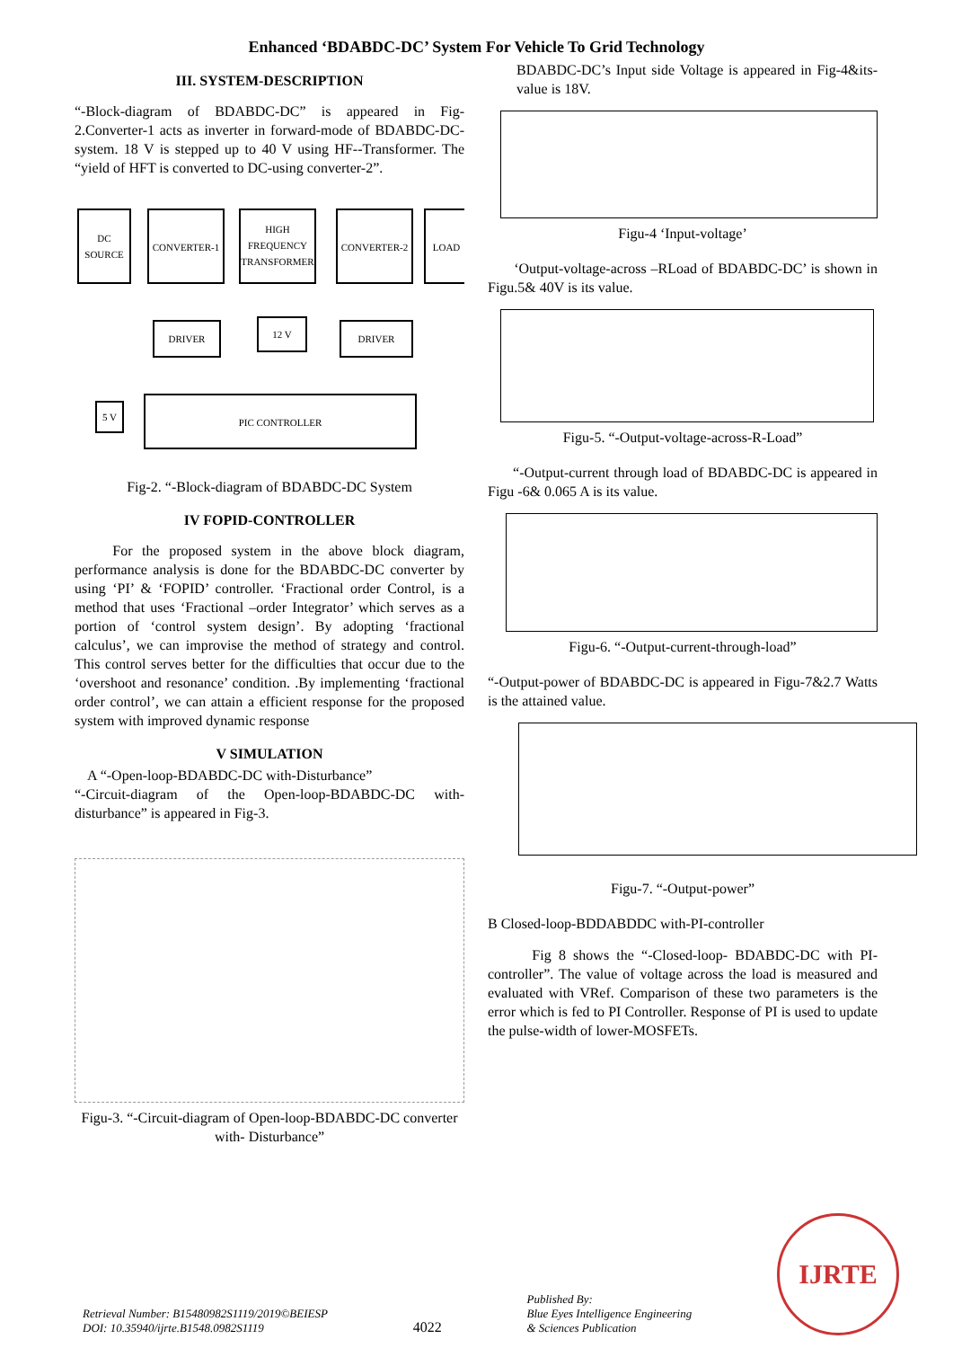Enhanced ‘BDABDC-DC’ System For Vehicle To Grid Technology
III. SYSTEM-DESCRIPTION
“-Block-diagram of BDABDC-DC” is appeared in Fig-2.Converter-1 acts as inverter in forward-mode of BDABDC-DC-system. 18 V is stepped up to 40 V using HF--Transformer. The “yield of HFT is converted to DC-using converter-2”.
DC
SOURCE
CONVERTER-1
HIGH
FREQUENCY
TRANSFORMER
CONVERTER-2
LOAD
DRIVER
12 V
DRIVER
5 V
PIC CONTROLLER
Fig-2. “-Block-diagram of BDABDC-DC System
IV FOPID-CONTROLLER
For the proposed system in the above block diagram, performance analysis is done for the BDABDC-DC converter by using ‘PI’ & ‘FOPID’ controller. ‘Fractional order Control, is a method that uses ‘Fractional –order Integrator’ which serves as a portion of ‘control system design’. By adopting ‘fractional calculus’, we can improvise the method of strategy and control. This control serves better for the difficulties that occur due to the ‘overshoot and resonance’ condition. .By implementing ‘fractional order control’, we can attain a efficient response for the proposed system with improved dynamic response
V SIMULATION
A “-Open-loop-BDABDC-DC with-Disturbance”
“-Circuit-diagram of the Open-loop-BDABDC-DC with-disturbance” is appeared in Fig-3.
Figu-3. “-Circuit-diagram of Open-loop-BDABDC-DC converter with- Disturbance”
BDABDC-DC’s Input side Voltage is appeared in Fig-4&its- value is 18V.
Figu-4 ‘Input-voltage’
‘Output-voltage-across –RLoad of BDABDC-DC’ is shown in Figu.5& 40V is its value.
Figu-5. “-Output-voltage-across-R-Load”
“-Output-current through load of BDABDC-DC is appeared in Figu -6& 0.065 A is its value.
Figu-6. “-Output-current-through-load”
“-Output-power of BDABDC-DC is appeared in Figu-7&2.7 Watts is the attained value.
Figu-7. “-Output-power”
B Closed-loop-BDDABDDC with-PI-controller
Fig 8 shows the “-Closed-loop- BDABDC-DC with PI-controller”. The value of voltage across the load is measured and evaluated with VRef. Comparison of these two parameters is the error which is fed to PI Controller. Response of PI is used to update the pulse-width of lower-MOSFETs.
Retrieval Number: B15480982S1119/2019©BEIESP
DOI: 10.35940/ijrte.B1548.0982S1119
4022
Published By:
Blue Eyes Intelligence Engineering
& Sciences Publication
IJRTE